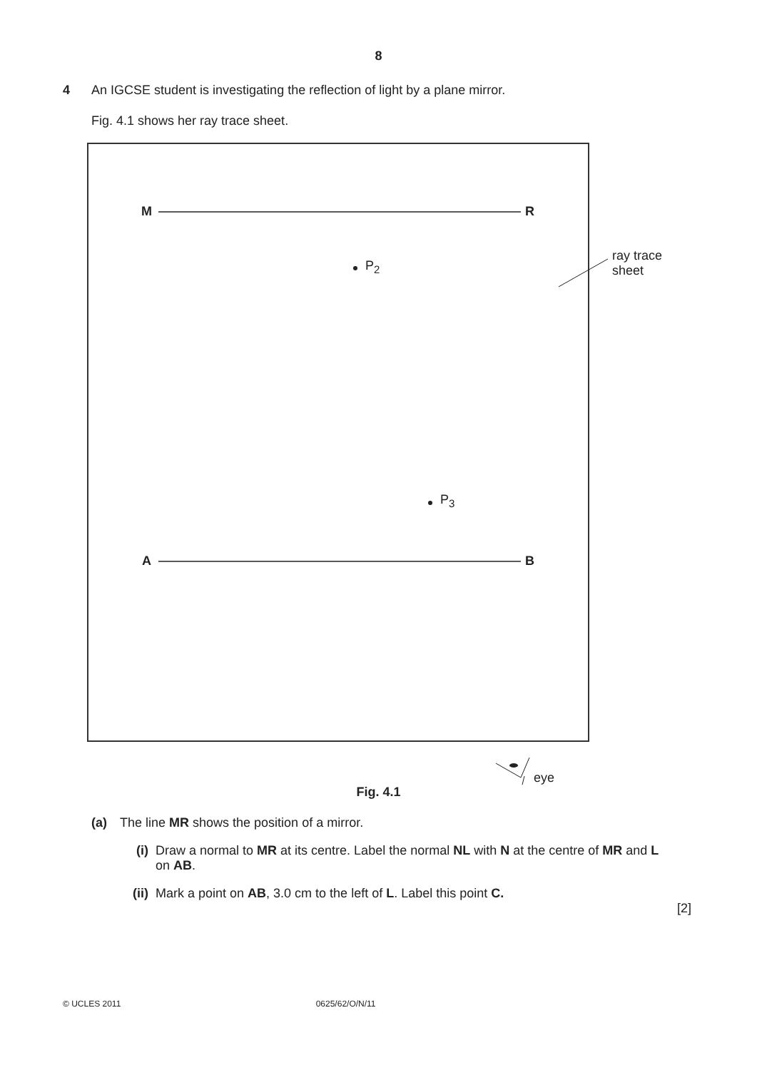8
4 An IGCSE student is investigating the reflection of light by a plane mirror.
Fig. 4.1 shows her ray trace sheet.
M R
A B
P<sub>2</sub>
P<sub>3</sub>
ray trace
sheet
eye
Fig. 4.1
(a) The line MR shows the position of a mirror.
(i) Draw a normal to MR at its centre. Label the normal NL with N at the centre of MR and L
on AB.
(ii) Mark a point on AB, 3.0 cm to the left of L. Label this point C.
[2]
© UCLES 2011 0625/62/O/N/11